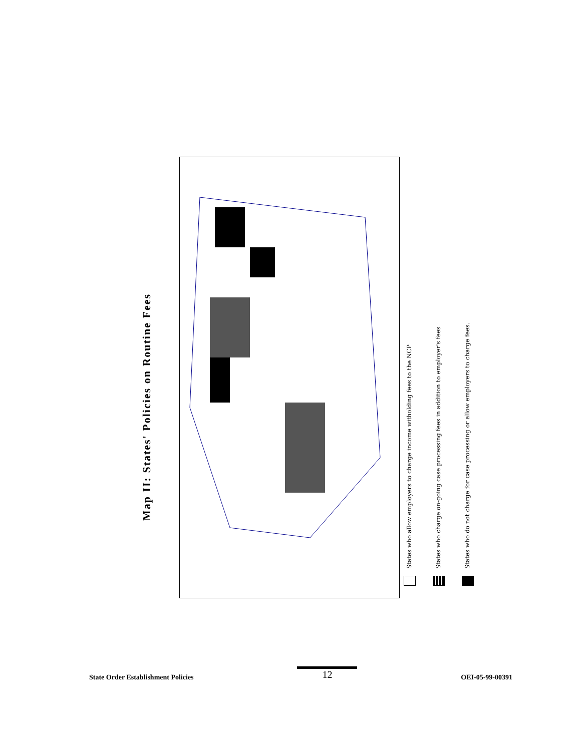Map II: States' Policies on Routine Fees
States who allow employers to charge income witholding fees to the NCP
States who charge on-going case processing fees in addition to employer's fees
States who do not charge for case processing or allow employers to charge fees.
State Order Establishment Policies 12 OEI-05-99-00391